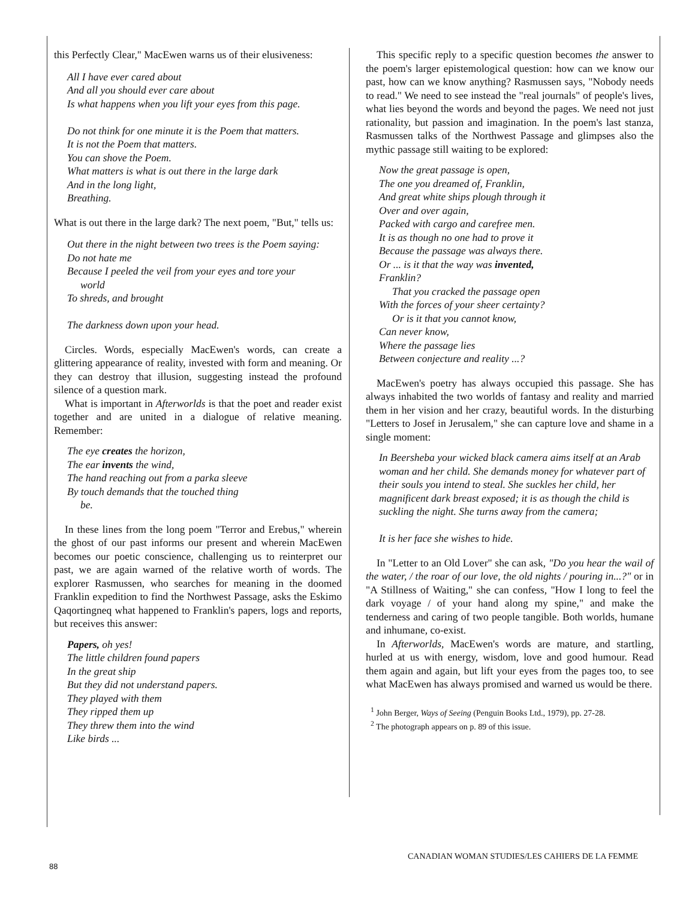this Perfectly Clear," MacEwen warns us of their elusiveness:
All I have ever cared about
And all you should ever care about
Is what happens when you lift your eyes from this page.
Do not think for one minute it is the Poem that matters.
It is not the Poem that matters.
You can shove the Poem.
What matters is what is out there in the large dark
And in the long light,
Breathing.
What is out there in the large dark? The next poem, "But," tells us:
Out there in the night between two trees is the Poem saying:
Do not hate me
Because I peeled the veil from your eyes and tore your
world
To shreds, and brought
The darkness down upon your head.
Circles. Words, especially MacEwen's words, can create a glittering appearance of reality, invested with form and meaning. Or they can destroy that illusion, suggesting instead the profound silence of a question mark.
What is important in Afterworlds is that the poet and reader exist together and are united in a dialogue of relative meaning. Remember:
The eye creates the horizon,
The ear invents the wind,
The hand reaching out from a parka sleeve
By touch demands that the touched thing
be.
In these lines from the long poem "Terror and Erebus," wherein the ghost of our past informs our present and wherein MacEwen becomes our poetic conscience, challenging us to reinterpret our past, we are again warned of the relative worth of words. The explorer Rasmussen, who searches for meaning in the doomed Franklin expedition to find the Northwest Passage, asks the Eskimo Qaqortingneq what happened to Franklin's papers, logs and reports, but receives this answer:
Papers, oh yes!
The little children found papers
In the great ship
But they did not understand papers.
They played with them
They ripped them up
They threw them into the wind
Like birds ...
This specific reply to a specific question becomes the answer to the poem's larger epistemological question: how can we know our past, how can we know anything? Rasmussen says, "Nobody needs to read." We need to see instead the "real journals" of people's lives, what lies beyond the words and beyond the pages. We need not just rationality, but passion and imagination. In the poem's last stanza, Rasmussen talks of the Northwest Passage and glimpses also the mythic passage still waiting to be explored:
Now the great passage is open,
The one you dreamed of, Franklin,
And great white ships plough through it
Over and over again,
Packed with cargo and carefree men.
It is as though no one had to prove it
Because the passage was always there.
Or ... is it that the way was invented,
Franklin?
That you cracked the passage open
With the forces of your sheer certainty?
Or is it that you cannot know,
Can never know,
Where the passage lies
Between conjecture and reality ...?
MacEwen's poetry has always occupied this passage. She has always inhabited the two worlds of fantasy and reality and married them in her vision and her crazy, beautiful words. In the disturbing "Letters to Josef in Jerusalem," she can capture love and shame in a single moment:
In Beersheba your wicked black camera aims itself at an Arab woman and her child. She demands money for whatever part of their souls you intend to steal. She suckles her child, her magnificent dark breast exposed; it is as though the child is suckling the night. She turns away from the camera;
It is her face she wishes to hide.
In "Letter to an Old Lover" she can ask, "Do you hear the wail of the water, / the roar of our love, the old nights / pouring in...?" or in "A Stillness of Waiting," she can confess, "How I long to feel the dark voyage / of your hand along my spine," and make the tenderness and caring of two people tangible. Both worlds, humane and inhumane, co-exist.
In Afterworlds, MacEwen's words are mature, and startling, hurled at us with energy, wisdom, love and good humour. Read them again and again, but lift your eyes from the pages too, to see what MacEwen has always promised and warned us would be there.
<sup>1</sup> John Berger, Ways of Seeing (Penguin Books Ltd., 1979), pp. 27-28.
<sup>2</sup> The photograph appears on p. 89 of this issue.
CANADIAN WOMAN STUDIES/LES CAHIERS DE LA FEMME
88